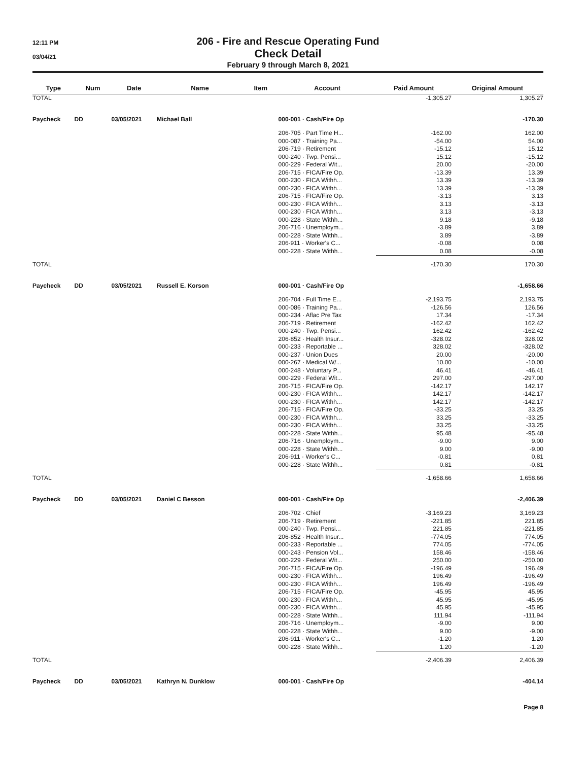12:11 PM
03/04/21
206 - Fire and Rescue Operating Fund
Check Detail
February 9 through March 8, 2021
| Type | Num | Date | Name | Item | Account | Paid Amount | Original Amount |
| --- | --- | --- | --- | --- | --- | --- | --- |
| TOTAL | | | | | | -1,305.27 | 1,305.27 |
| Paycheck | DD | 03/05/2021 | Michael Ball | | 000-001 · Cash/Fire Op | | -170.30 |
| | | | | | 206-705 · Part Time H... | -162.00 | 162.00 |
| | | | | | 000-087 · Training Pa... | -54.00 | 54.00 |
| | | | | | 206-719 · Retirement | -15.12 | 15.12 |
| | | | | | 000-240 · Twp. Pensi... | 15.12 | -15.12 |
| | | | | | 000-229 · Federal Wit... | 20.00 | -20.00 |
| | | | | | 206-715 · FICA/Fire Op. | -13.39 | 13.39 |
| | | | | | 000-230 · FICA Withh... | 13.39 | -13.39 |
| | | | | | 000-230 · FICA Withh... | 13.39 | -13.39 |
| | | | | | 206-715 · FICA/Fire Op. | -3.13 | 3.13 |
| | | | | | 000-230 · FICA Withh... | 3.13 | -3.13 |
| | | | | | 000-230 · FICA Withh... | 3.13 | -3.13 |
| | | | | | 000-228 · State Withh... | 9.18 | -9.18 |
| | | | | | 206-716 · Unemploym... | -3.89 | 3.89 |
| | | | | | 000-228 · State Withh... | 3.89 | -3.89 |
| | | | | | 206-911 · Worker's C... | -0.08 | 0.08 |
| | | | | | 000-228 · State Withh... | 0.08 | -0.08 |
| TOTAL | | | | | | -170.30 | 170.30 |
| Paycheck | DD | 03/05/2021 | Russell E. Korson | | 000-001 · Cash/Fire Op | | -1,658.66 |
| | | | | | 206-704 · Full Time E... | -2,193.75 | 2,193.75 |
| | | | | | 000-086 · Training Pa... | -126.56 | 126.56 |
| | | | | | 000-234 · Aflac Pre Tax | 17.34 | -17.34 |
| | | | | | 206-719 · Retirement | -162.42 | 162.42 |
| | | | | | 000-240 · Twp. Pensi... | 162.42 | -162.42 |
| | | | | | 206-852 · Health Insur... | -328.02 | 328.02 |
| | | | | | 000-233 · Reportable ... | 328.02 | -328.02 |
| | | | | | 000-237 · Union Dues | 20.00 | -20.00 |
| | | | | | 000-267 · Medical W/... | 10.00 | -10.00 |
| | | | | | 000-248 · Voluntary P... | 46.41 | -46.41 |
| | | | | | 000-229 · Federal Wit... | 297.00 | -297.00 |
| | | | | | 206-715 · FICA/Fire Op. | -142.17 | 142.17 |
| | | | | | 000-230 · FICA Withh... | 142.17 | -142.17 |
| | | | | | 000-230 · FICA Withh... | 142.17 | -142.17 |
| | | | | | 206-715 · FICA/Fire Op. | -33.25 | 33.25 |
| | | | | | 000-230 · FICA Withh... | 33.25 | -33.25 |
| | | | | | 000-230 · FICA Withh... | 33.25 | -33.25 |
| | | | | | 000-228 · State Withh... | 95.48 | -95.48 |
| | | | | | 206-716 · Unemploym... | -9.00 | 9.00 |
| | | | | | 000-228 · State Withh... | 9.00 | -9.00 |
| | | | | | 206-911 · Worker's C... | -0.81 | 0.81 |
| | | | | | 000-228 · State Withh... | 0.81 | -0.81 |
| TOTAL | | | | | | -1,658.66 | 1,658.66 |
| Paycheck | DD | 03/05/2021 | Daniel C Besson | | 000-001 · Cash/Fire Op | | -2,406.39 |
| | | | | | 206-702 · Chief | -3,169.23 | 3,169.23 |
| | | | | | 206-719 · Retirement | -221.85 | 221.85 |
| | | | | | 000-240 · Twp. Pensi... | 221.85 | -221.85 |
| | | | | | 206-852 · Health Insur... | -774.05 | 774.05 |
| | | | | | 000-233 · Reportable ... | 774.05 | -774.05 |
| | | | | | 000-243 · Pension Vol... | 158.46 | -158.46 |
| | | | | | 000-229 · Federal Wit... | 250.00 | -250.00 |
| | | | | | 206-715 · FICA/Fire Op. | -196.49 | 196.49 |
| | | | | | 000-230 · FICA Withh... | 196.49 | -196.49 |
| | | | | | 000-230 · FICA Withh... | 196.49 | -196.49 |
| | | | | | 206-715 · FICA/Fire Op. | -45.95 | 45.95 |
| | | | | | 000-230 · FICA Withh... | 45.95 | -45.95 |
| | | | | | 000-230 · FICA Withh... | 45.95 | -45.95 |
| | | | | | 000-228 · State Withh... | 111.94 | -111.94 |
| | | | | | 206-716 · Unemploym... | -9.00 | 9.00 |
| | | | | | 000-228 · State Withh... | 9.00 | -9.00 |
| | | | | | 206-911 · Worker's C... | -1.20 | 1.20 |
| | | | | | 000-228 · State Withh... | 1.20 | -1.20 |
| TOTAL | | | | | | -2,406.39 | 2,406.39 |
| Paycheck | DD | 03/05/2021 | Kathryn N. Dunklow | | 000-001 · Cash/Fire Op | | -404.14 |
Page 8